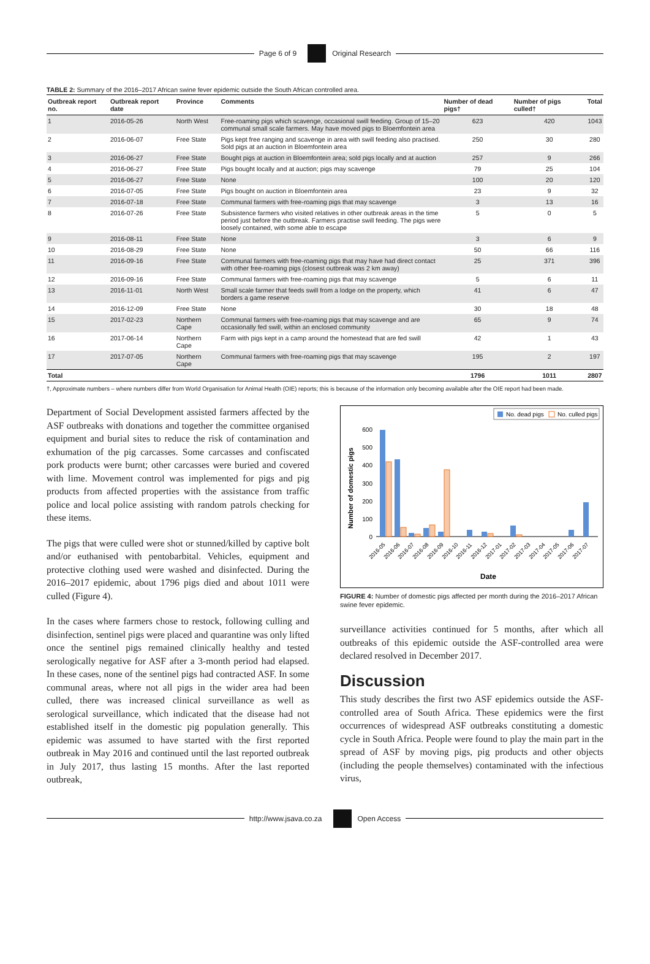Page 6 of 9 Original Research
TABLE 2: Summary of the 2016–2017 African swine fever epidemic outside the South African controlled area.
| Outbreak report no. | Outbreak report date | Province | Comments | Number of dead pigs† | Number of pigs culled† | Total |
| --- | --- | --- | --- | --- | --- | --- |
| 1 | 2016-05-26 | North West | Free-roaming pigs which scavenge, occasional swill feeding. Group of 15–20 communal small scale farmers. May have moved pigs to Bloemfontein area | 623 | 420 | 1043 |
| 2 | 2016-06-07 | Free State | Pigs kept free ranging and scavenge in area with swill feeding also practised. Sold pigs at an auction in Bloemfontein area | 250 | 30 | 280 |
| 3 | 2016-06-27 | Free State | Bought pigs at auction in Bloemfontein area; sold pigs locally and at auction | 257 | 9 | 266 |
| 4 | 2016-06-27 | Free State | Pigs bought locally and at auction; pigs may scavenge | 79 | 25 | 104 |
| 5 | 2016-06-27 | Free State | None | 100 | 20 | 120 |
| 6 | 2016-07-05 | Free State | Pigs bought on auction in Bloemfontein area | 23 | 9 | 32 |
| 7 | 2016-07-18 | Free State | Communal farmers with free-roaming pigs that may scavenge | 3 | 13 | 16 |
| 8 | 2016-07-26 | Free State | Subsistence farmers who visited relatives in other outbreak areas in the time period just before the outbreak. Farmers practise swill feeding. The pigs were loosely contained, with some able to escape | 5 | 0 | 5 |
| 9 | 2016-08-11 | Free State | None | 3 | 6 | 9 |
| 10 | 2016-08-29 | Free State | None | 50 | 66 | 116 |
| 11 | 2016-09-16 | Free State | Communal farmers with free-roaming pigs that may have had direct contact with other free-roaming pigs (closest outbreak was 2 km away) | 25 | 371 | 396 |
| 12 | 2016-09-16 | Free State | Communal farmers with free-roaming pigs that may scavenge | 5 | 6 | 11 |
| 13 | 2016-11-01 | North West | Small scale farmer that feeds swill from a lodge on the property, which borders a game reserve | 41 | 6 | 47 |
| 14 | 2016-12-09 | Free State | None | 30 | 18 | 48 |
| 15 | 2017-02-23 | Northern Cape | Communal farmers with free-roaming pigs that may scavenge and are occasionally fed swill, within an enclosed community | 65 | 9 | 74 |
| 16 | 2017-06-14 | Northern Cape | Farm with pigs kept in a camp around the homestead that are fed swill | 42 | 1 | 43 |
| 17 | 2017-07-05 | Northern Cape | Communal farmers with free-roaming pigs that may scavenge | 195 | 2 | 197 |
| Total | | | | 1796 | 1011 | 2807 |
†, Approximate numbers – where numbers differ from World Organisation for Animal Health (OIE) reports; this is because of the information only becoming available after the OIE report had been made.
Department of Social Development assisted farmers affected by the ASF outbreaks with donations and together the committee organised equipment and burial sites to reduce the risk of contamination and exhumation of the pig carcasses. Some carcasses and confiscated pork products were burnt; other carcasses were buried and covered with lime. Movement control was implemented for pigs and pig products from affected properties with the assistance from traffic police and local police assisting with random patrols checking for these items.
The pigs that were culled were shot or stunned/killed by captive bolt and/or euthanised with pentobarbital. Vehicles, equipment and protective clothing used were washed and disinfected. During the 2016–2017 epidemic, about 1796 pigs died and about 1011 were culled (Figure 4).
In the cases where farmers chose to restock, following culling and disinfection, sentinel pigs were placed and quarantine was only lifted once the sentinel pigs remained clinically healthy and tested serologically negative for ASF after a 3-month period had elapsed. In these cases, none of the sentinel pigs had contracted ASF. In some communal areas, where not all pigs in the wider area had been culled, there was increased clinical surveillance as well as serological surveillance, which indicated that the disease had not established itself in the domestic pig population generally. This epidemic was assumed to have started with the first reported outbreak in May 2016 and continued until the last reported outbreak in July 2017, thus lasting 15 months. After the last reported outbreak,
No. dead pigs
No. culled pigs
Number of domestic pigs
600
500
400
300
200
100
0
2016-05
2016-06
2016-07
2016-08
2016-09
2016-10
2016-11
2016-12
2017-01
2017-02
2017-03
2017-04
2017-05
2017-06
2017-07
Date
FIGURE 4: Number of domestic pigs affected per month during the 2016–2017 African swine fever epidemic.
surveillance activities continued for 5 months, after which all outbreaks of this epidemic outside the ASF-controlled area were declared resolved in December 2017.
Discussion
This study describes the first two ASF epidemics outside the ASF-controlled area of South Africa. These epidemics were the first occurrences of widespread ASF outbreaks constituting a domestic cycle in South Africa. People were found to play the main part in the spread of ASF by moving pigs, pig products and other objects (including the people themselves) contaminated with the infectious virus,
http://www.jsava.co.za Open Access